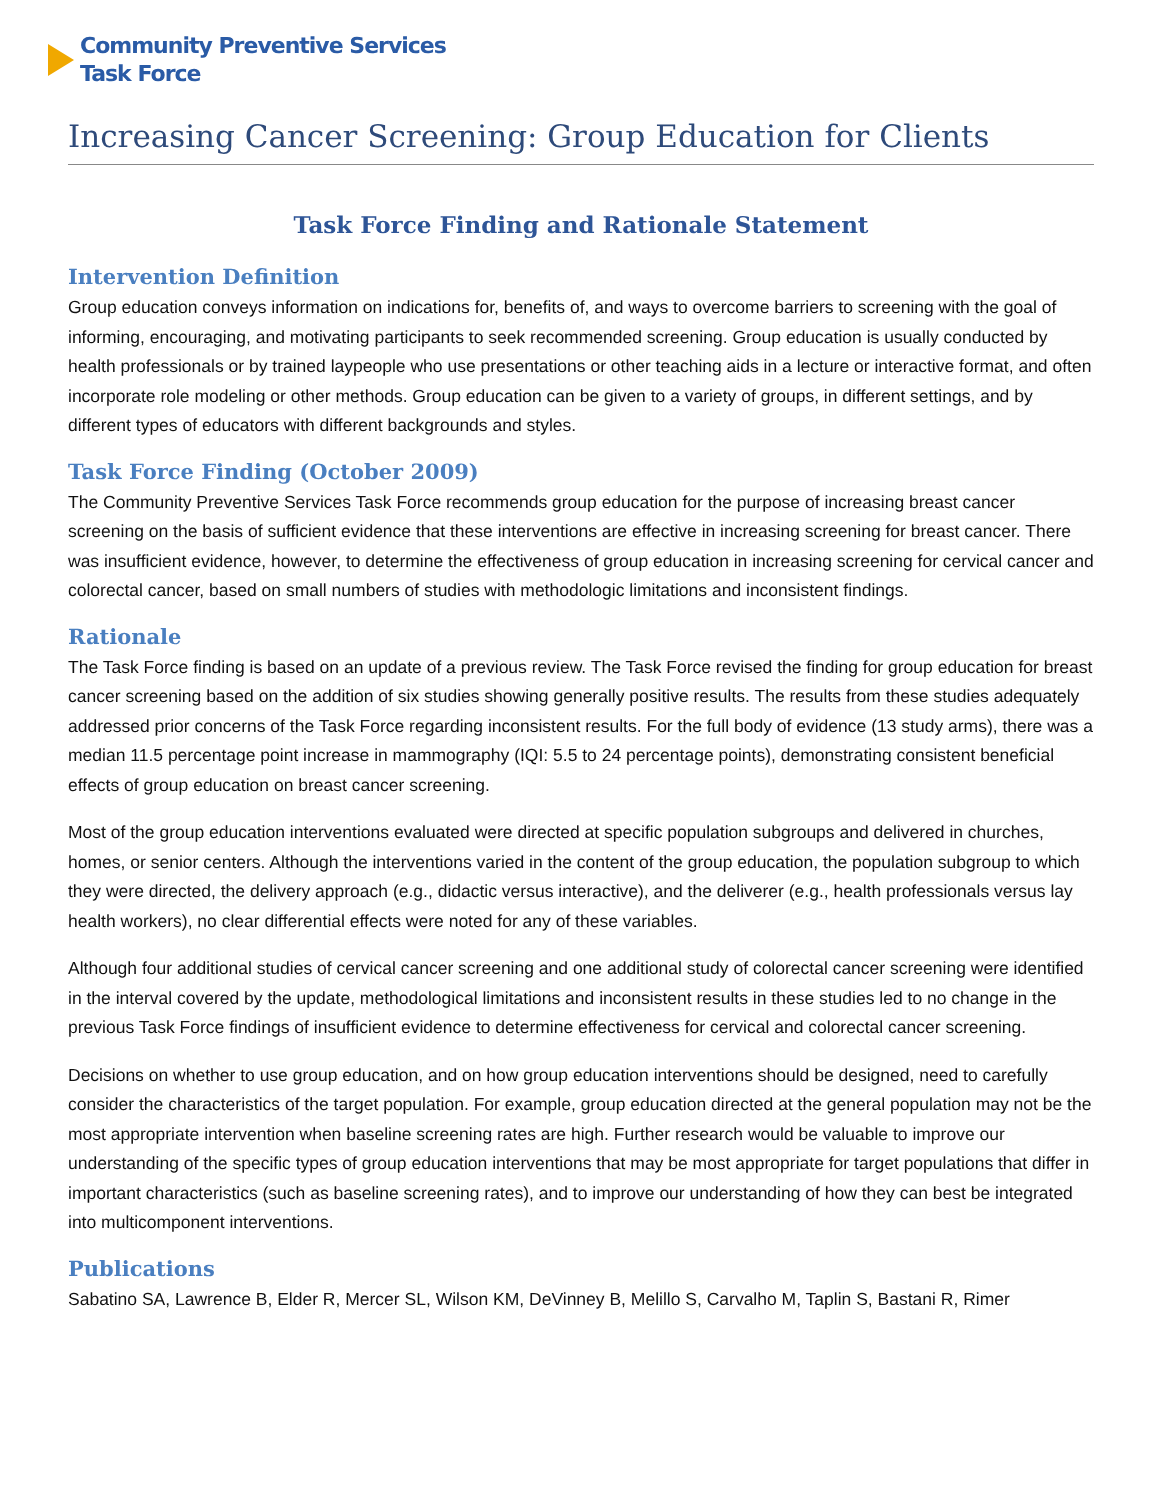Community Preventive Services
Task Force
Increasing Cancer Screening: Group Education for Clients
Task Force Finding and Rationale Statement
Intervention Definition
Group education conveys information on indications for, benefits of, and ways to overcome barriers to screening with the goal of informing, encouraging, and motivating participants to seek recommended screening. Group education is usually conducted by health professionals or by trained laypeople who use presentations or other teaching aids in a lecture or interactive format, and often incorporate role modeling or other methods. Group education can be given to a variety of groups, in different settings, and by different types of educators with different backgrounds and styles.
Task Force Finding (October 2009)
The Community Preventive Services Task Force recommends group education for the purpose of increasing breast cancer screening on the basis of sufficient evidence that these interventions are effective in increasing screening for breast cancer. There was insufficient evidence, however, to determine the effectiveness of group education in increasing screening for cervical cancer and colorectal cancer, based on small numbers of studies with methodologic limitations and inconsistent findings.
Rationale
The Task Force finding is based on an update of a previous review. The Task Force revised the finding for group education for breast cancer screening based on the addition of six studies showing generally positive results. The results from these studies adequately addressed prior concerns of the Task Force regarding inconsistent results. For the full body of evidence (13 study arms), there was a median 11.5 percentage point increase in mammography (IQI: 5.5 to 24 percentage points), demonstrating consistent beneficial effects of group education on breast cancer screening.
Most of the group education interventions evaluated were directed at specific population subgroups and delivered in churches, homes, or senior centers. Although the interventions varied in the content of the group education, the population subgroup to which they were directed, the delivery approach (e.g., didactic versus interactive), and the deliverer (e.g., health professionals versus lay health workers), no clear differential effects were noted for any of these variables.
Although four additional studies of cervical cancer screening and one additional study of colorectal cancer screening were identified in the interval covered by the update, methodological limitations and inconsistent results in these studies led to no change in the previous Task Force findings of insufficient evidence to determine effectiveness for cervical and colorectal cancer screening.
Decisions on whether to use group education, and on how group education interventions should be designed, need to carefully consider the characteristics of the target population. For example, group education directed at the general population may not be the most appropriate intervention when baseline screening rates are high. Further research would be valuable to improve our understanding of the specific types of group education interventions that may be most appropriate for target populations that differ in important characteristics (such as baseline screening rates), and to improve our understanding of how they can best be integrated into multicomponent interventions.
Publications
Sabatino SA, Lawrence B, Elder R, Mercer SL, Wilson KM, DeVinney B, Melillo S, Carvalho M, Taplin S, Bastani R, Rimer